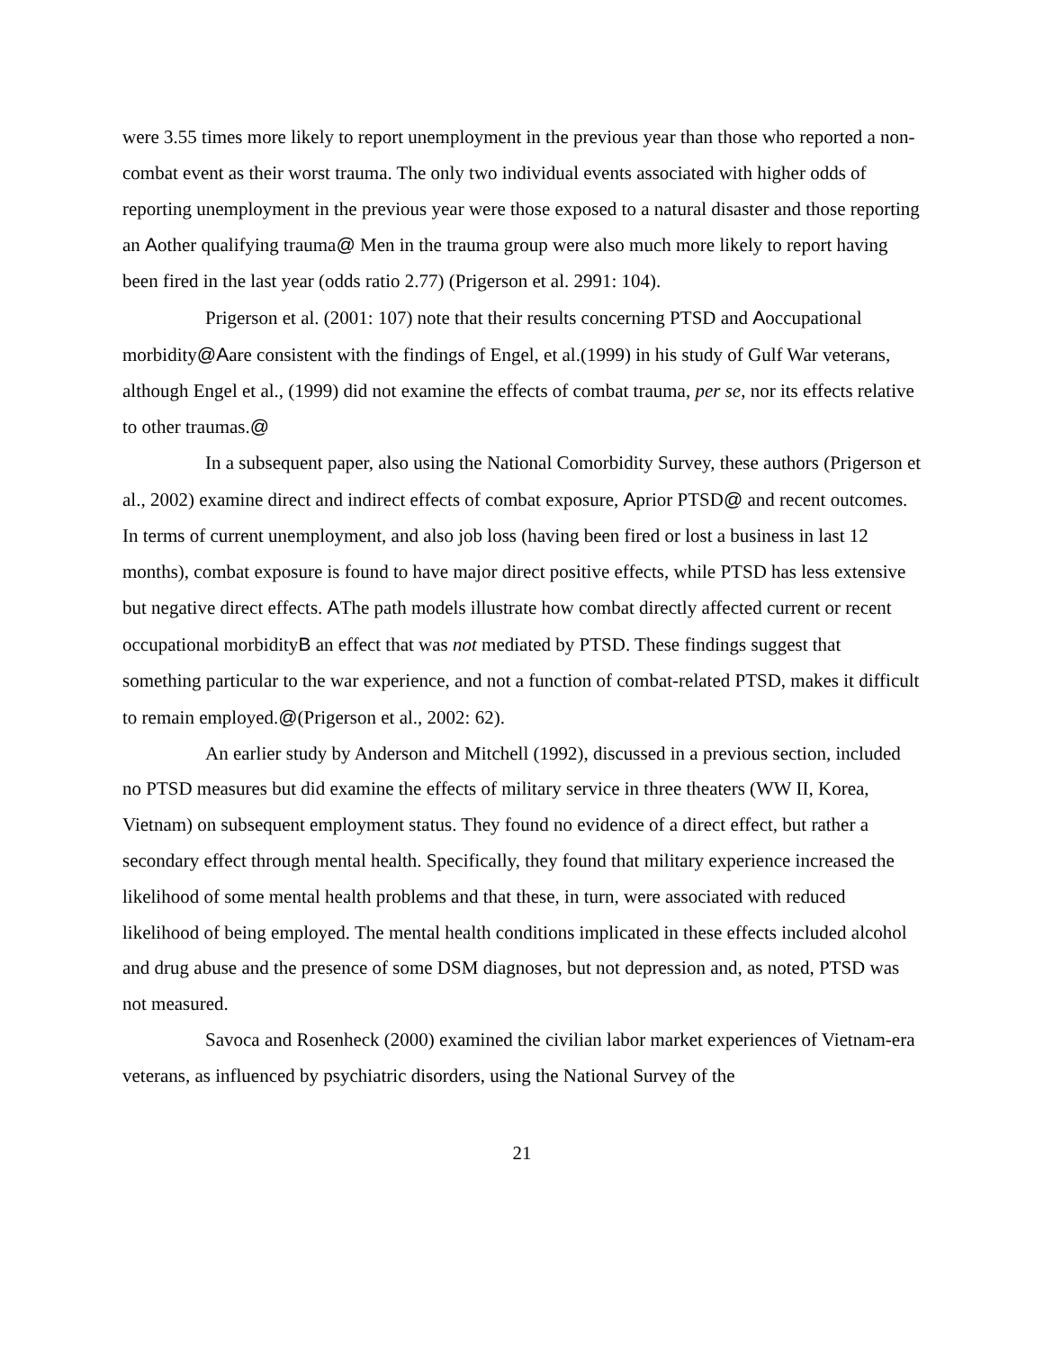were 3.55 times more likely to report unemployment in the previous year than those who reported a non-combat event as their worst trauma. The only two individual events associated with higher odds of reporting unemployment in the previous year were those exposed to a natural disaster and those reporting an Aother qualifying trauma@ Men in the trauma group were also much more likely to report having been fired in the last year (odds ratio 2.77) (Prigerson et al. 2991: 104).
Prigerson et al. (2001: 107) note that their results concerning PTSD and Aoccupational morbidity@Aare consistent with the findings of Engel, et al.(1999) in his study of Gulf War veterans, although Engel et al., (1999) did not examine the effects of combat trauma, per se, nor its effects relative to other traumas.@
In a subsequent paper, also using the National Comorbidity Survey, these authors (Prigerson et al., 2002) examine direct and indirect effects of combat exposure, Aprior PTSD@ and recent outcomes. In terms of current unemployment, and also job loss (having been fired or lost a business in last 12 months), combat exposure is found to have major direct positive effects, while PTSD has less extensive but negative direct effects. AThe path models illustrate how combat directly affected current or recent occupational morbidityB an effect that was not mediated by PTSD. These findings suggest that something particular to the war experience, and not a function of combat-related PTSD, makes it difficult to remain employed.@(Prigerson et al., 2002: 62).
An earlier study by Anderson and Mitchell (1992), discussed in a previous section, included no PTSD measures but did examine the effects of military service in three theaters (WW II, Korea, Vietnam) on subsequent employment status. They found no evidence of a direct effect, but rather a secondary effect through mental health. Specifically, they found that military experience increased the likelihood of some mental health problems and that these, in turn, were associated with reduced likelihood of being employed. The mental health conditions implicated in these effects included alcohol and drug abuse and the presence of some DSM diagnoses, but not depression and, as noted, PTSD was not measured.
Savoca and Rosenheck (2000) examined the civilian labor market experiences of Vietnam-era veterans, as influenced by psychiatric disorders, using the National Survey of the
21